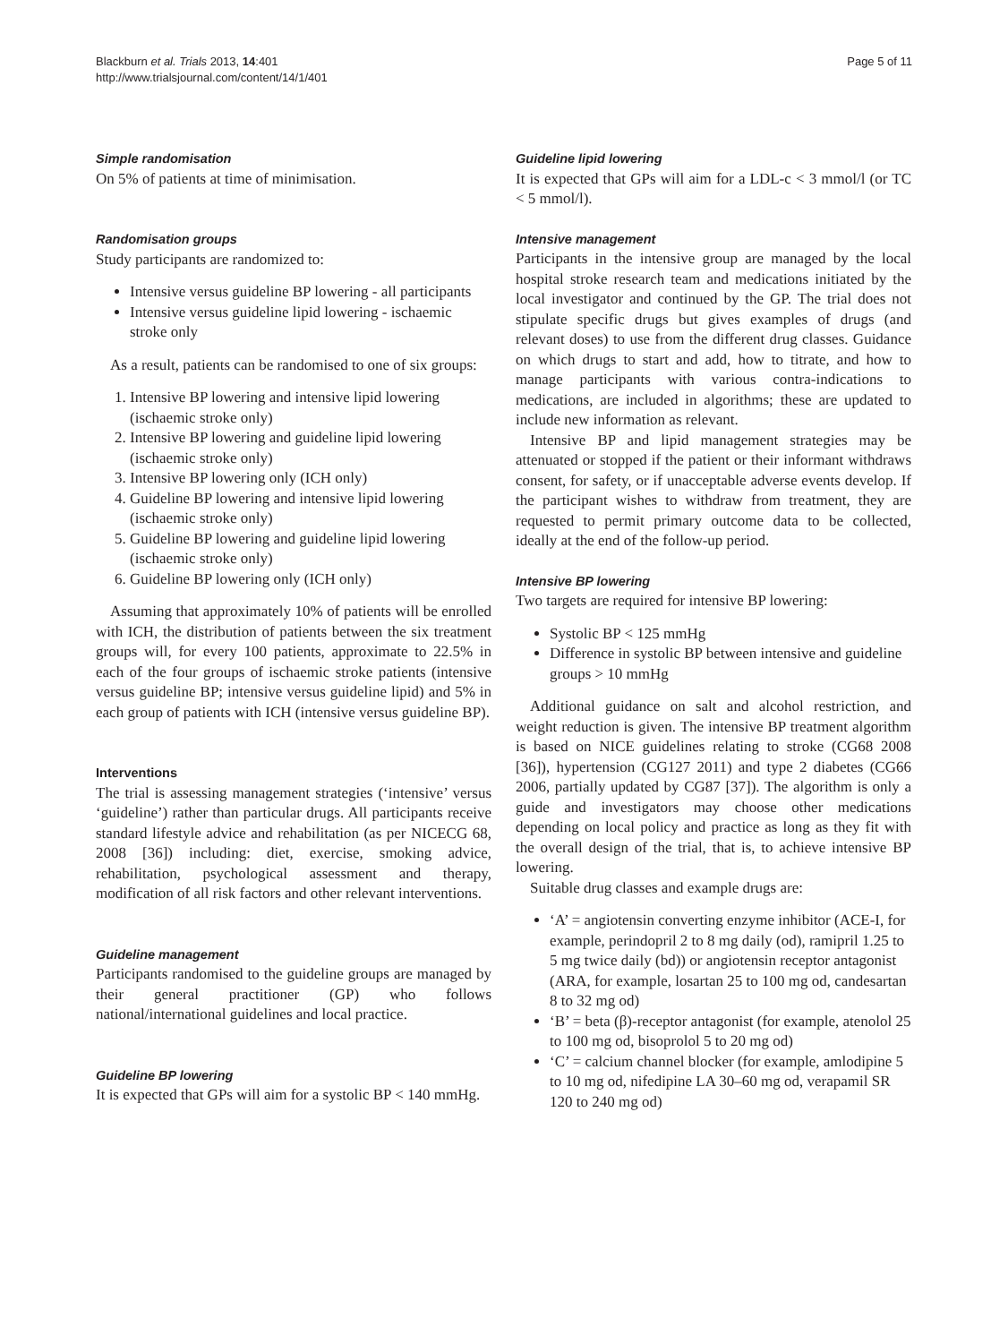Blackburn et al. Trials 2013, 14:401
http://www.trialsjournal.com/content/14/1/401
Page 5 of 11
Simple randomisation
On 5% of patients at time of minimisation.
Randomisation groups
Study participants are randomized to:
Intensive versus guideline BP lowering - all participants
Intensive versus guideline lipid lowering - ischaemic stroke only
As a result, patients can be randomised to one of six groups:
1. Intensive BP lowering and intensive lipid lowering (ischaemic stroke only)
2. Intensive BP lowering and guideline lipid lowering (ischaemic stroke only)
3. Intensive BP lowering only (ICH only)
4. Guideline BP lowering and intensive lipid lowering (ischaemic stroke only)
5. Guideline BP lowering and guideline lipid lowering (ischaemic stroke only)
6. Guideline BP lowering only (ICH only)
Assuming that approximately 10% of patients will be enrolled with ICH, the distribution of patients between the six treatment groups will, for every 100 patients, approximate to 22.5% in each of the four groups of ischaemic stroke patients (intensive versus guideline BP; intensive versus guideline lipid) and 5% in each group of patients with ICH (intensive versus guideline BP).
Interventions
The trial is assessing management strategies (‘intensive’ versus ‘guideline’) rather than particular drugs. All participants receive standard lifestyle advice and rehabilitation (as per NICECG 68, 2008 [36]) including: diet, exercise, smoking advice, rehabilitation, psychological assessment and therapy, modification of all risk factors and other relevant interventions.
Guideline management
Participants randomised to the guideline groups are managed by their general practitioner (GP) who follows national/international guidelines and local practice.
Guideline BP lowering
It is expected that GPs will aim for a systolic BP < 140 mmHg.
Guideline lipid lowering
It is expected that GPs will aim for a LDL-c < 3 mmol/l (or TC < 5 mmol/l).
Intensive management
Participants in the intensive group are managed by the local hospital stroke research team and medications initiated by the local investigator and continued by the GP. The trial does not stipulate specific drugs but gives examples of drugs (and relevant doses) to use from the different drug classes. Guidance on which drugs to start and add, how to titrate, and how to manage participants with various contra-indications to medications, are included in algorithms; these are updated to include new information as relevant.
Intensive BP and lipid management strategies may be attenuated or stopped if the patient or their informant withdraws consent, for safety, or if unacceptable adverse events develop. If the participant wishes to withdraw from treatment, they are requested to permit primary outcome data to be collected, ideally at the end of the follow-up period.
Intensive BP lowering
Two targets are required for intensive BP lowering:
Systolic BP < 125 mmHg
Difference in systolic BP between intensive and guideline groups > 10 mmHg
Additional guidance on salt and alcohol restriction, and weight reduction is given. The intensive BP treatment algorithm is based on NICE guidelines relating to stroke (CG68 2008 [36]), hypertension (CG127 2011) and type 2 diabetes (CG66 2006, partially updated by CG87 [37]). The algorithm is only a guide and investigators may choose other medications depending on local policy and practice as long as they fit with the overall design of the trial, that is, to achieve intensive BP lowering.
Suitable drug classes and example drugs are:
‘A’ = angiotensin converting enzyme inhibitor (ACE-I, for example, perindopril 2 to 8 mg daily (od), ramipril 1.25 to 5 mg twice daily (bd)) or angiotensin receptor antagonist (ARA, for example, losartan 25 to 100 mg od, candesartan 8 to 32 mg od)
‘B’ = beta (β)-receptor antagonist (for example, atenolol 25 to 100 mg od, bisoprolol 5 to 20 mg od)
‘C’ = calcium channel blocker (for example, amlodipine 5 to 10 mg od, nifedipine LA 30–60 mg od, verapamil SR 120 to 240 mg od)